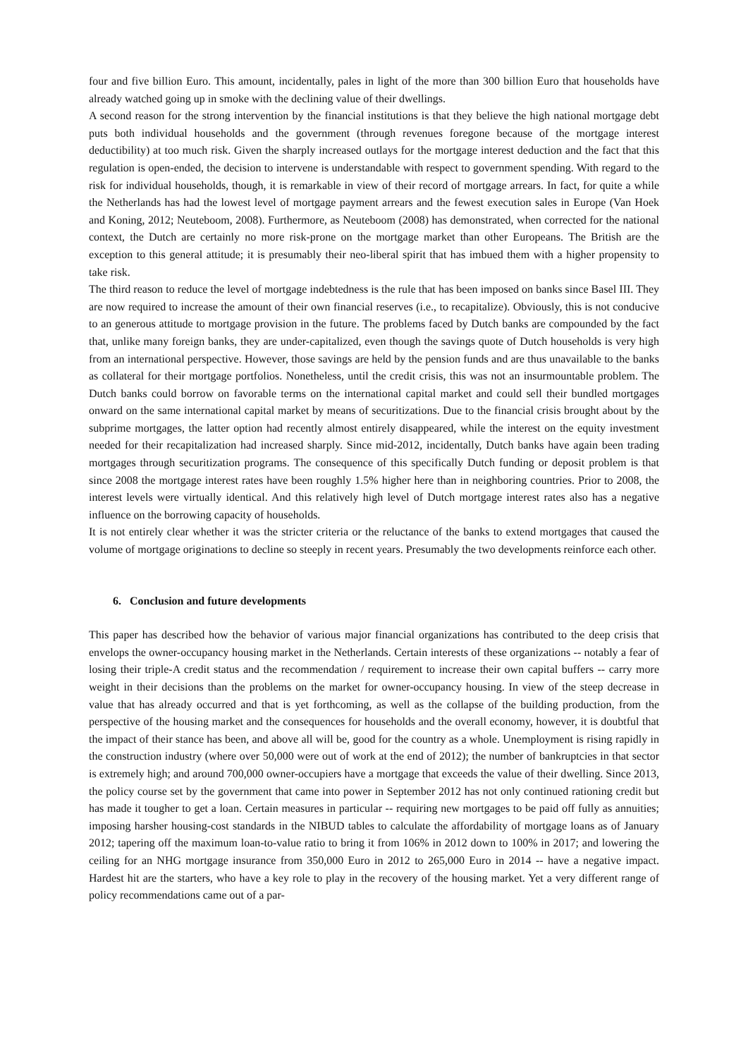four and five billion Euro. This amount, incidentally, pales in light of the more than 300 billion Euro that households have already watched going up in smoke with the declining value of their dwellings.
A second reason for the strong intervention by the financial institutions is that they believe the high national mortgage debt puts both individual households and the government (through revenues foregone because of the mortgage interest deductibility) at too much risk. Given the sharply increased outlays for the mortgage interest deduction and the fact that this regulation is open-ended, the decision to intervene is understandable with respect to government spending. With regard to the risk for individual households, though, it is remarkable in view of their record of mortgage arrears. In fact, for quite a while the Netherlands has had the lowest level of mortgage payment arrears and the fewest execution sales in Europe (Van Hoek and Koning, 2012; Neuteboom, 2008). Furthermore, as Neuteboom (2008) has demonstrated, when corrected for the national context, the Dutch are certainly no more risk-prone on the mortgage market than other Europeans. The British are the exception to this general attitude; it is presumably their neo-liberal spirit that has imbued them with a higher propensity to take risk.
The third reason to reduce the level of mortgage indebtedness is the rule that has been imposed on banks since Basel III. They are now required to increase the amount of their own financial reserves (i.e., to recapitalize). Obviously, this is not conducive to an generous attitude to mortgage provision in the future. The problems faced by Dutch banks are compounded by the fact that, unlike many foreign banks, they are under-capitalized, even though the savings quote of Dutch households is very high from an international perspective. However, those savings are held by the pension funds and are thus unavailable to the banks as collateral for their mortgage portfolios. Nonetheless, until the credit crisis, this was not an insurmountable problem. The Dutch banks could borrow on favorable terms on the international capital market and could sell their bundled mortgages onward on the same international capital market by means of securitizations. Due to the financial crisis brought about by the subprime mortgages, the latter option had recently almost entirely disappeared, while the interest on the equity investment needed for their recapitalization had increased sharply. Since mid-2012, incidentally, Dutch banks have again been trading mortgages through securitization programs. The consequence of this specifically Dutch funding or deposit problem is that since 2008 the mortgage interest rates have been roughly 1.5% higher here than in neighboring countries. Prior to 2008, the interest levels were virtually identical. And this relatively high level of Dutch mortgage interest rates also has a negative influence on the borrowing capacity of households.
It is not entirely clear whether it was the stricter criteria or the reluctance of the banks to extend mortgages that caused the volume of mortgage originations to decline so steeply in recent years. Presumably the two developments reinforce each other.
6. Conclusion and future developments
This paper has described how the behavior of various major financial organizations has contributed to the deep crisis that envelops the owner-occupancy housing market in the Netherlands. Certain interests of these organizations -- notably a fear of losing their triple-A credit status and the recommendation / requirement to increase their own capital buffers -- carry more weight in their decisions than the problems on the market for owner-occupancy housing. In view of the steep decrease in value that has already occurred and that is yet forthcoming, as well as the collapse of the building production, from the perspective of the housing market and the consequences for households and the overall economy, however, it is doubtful that the impact of their stance has been, and above all will be, good for the country as a whole. Unemployment is rising rapidly in the construction industry (where over 50,000 were out of work at the end of 2012); the number of bankruptcies in that sector is extremely high; and around 700,000 owner-occupiers have a mortgage that exceeds the value of their dwelling. Since 2013, the policy course set by the government that came into power in September 2012 has not only continued rationing credit but has made it tougher to get a loan. Certain measures in particular -- requiring new mortgages to be paid off fully as annuities; imposing harsher housing-cost standards in the NIBUD tables to calculate the affordability of mortgage loans as of January 2012; tapering off the maximum loan-to-value ratio to bring it from 106% in 2012 down to 100% in 2017; and lowering the ceiling for an NHG mortgage insurance from 350,000 Euro in 2012 to 265,000 Euro in 2014 -- have a negative impact. Hardest hit are the starters, who have a key role to play in the recovery of the housing market. Yet a very different range of policy recommendations came out of a par-